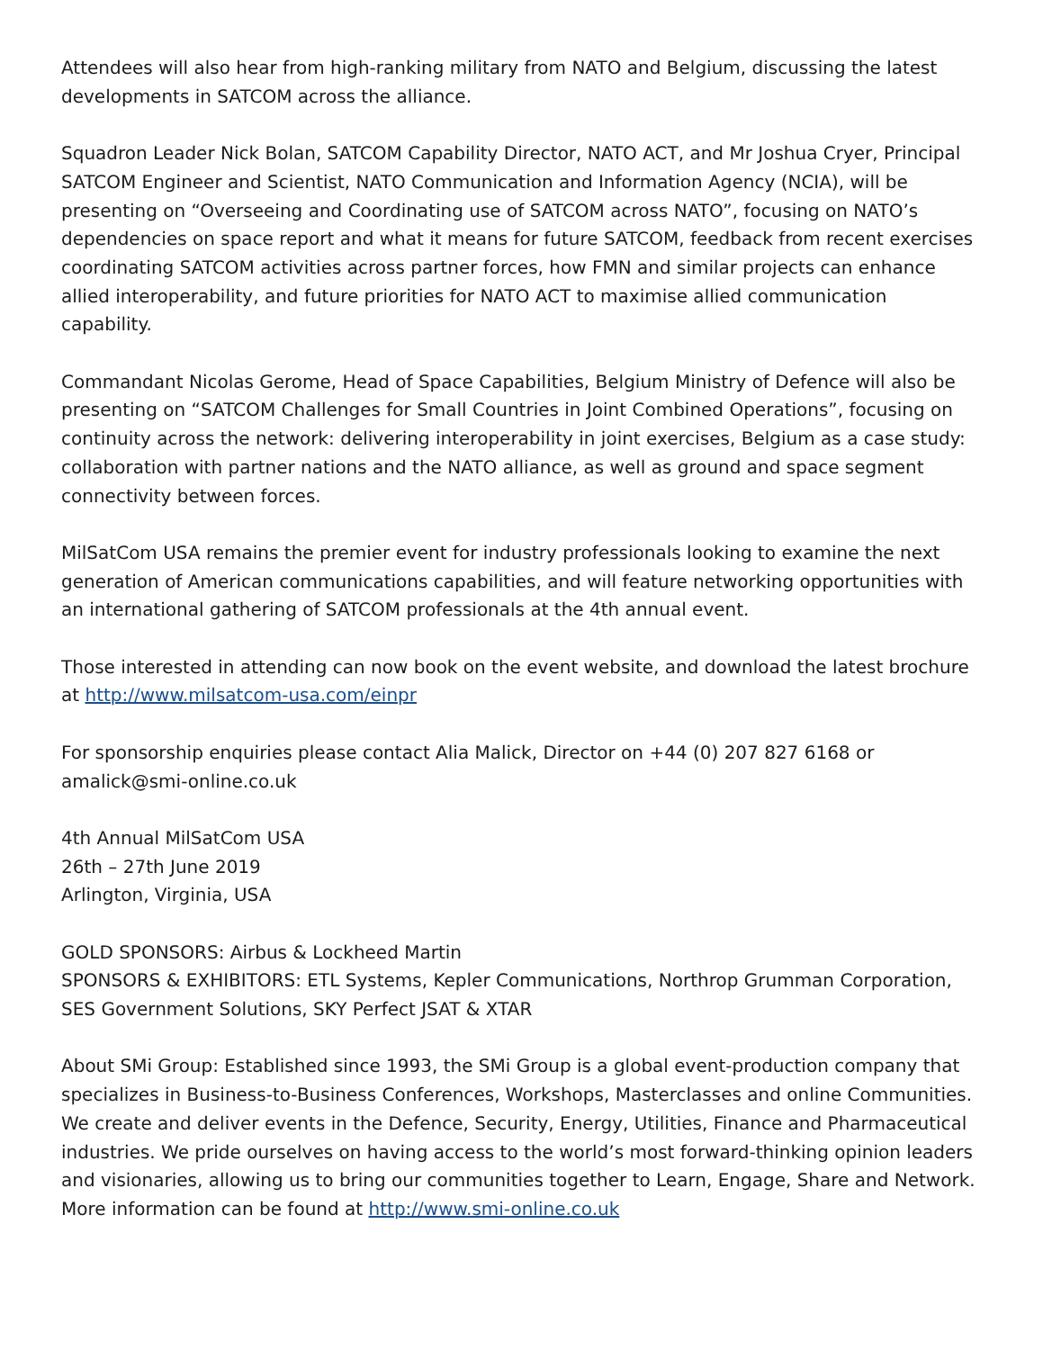Attendees will also hear from high-ranking military from NATO and Belgium, discussing the latest developments in SATCOM across the alliance.
Squadron Leader Nick Bolan, SATCOM Capability Director, NATO ACT, and Mr Joshua Cryer, Principal SATCOM Engineer and Scientist, NATO Communication and Information Agency (NCIA), will be presenting on “Overseeing and Coordinating use of SATCOM across NATO”, focusing on NATO’s dependencies on space report and what it means for future SATCOM, feedback from recent exercises coordinating SATCOM activities across partner forces, how FMN and similar projects can enhance allied interoperability, and future priorities for NATO ACT to maximise allied communication capability.
Commandant Nicolas Gerome, Head of Space Capabilities, Belgium Ministry of Defence will also be presenting on “SATCOM Challenges for Small Countries in Joint Combined Operations”, focusing on continuity across the network: delivering interoperability in joint exercises, Belgium as a case study: collaboration with partner nations and the NATO alliance, as well as ground and space segment connectivity between forces.
MilSatCom USA remains the premier event for industry professionals looking to examine the next generation of American communications capabilities, and will feature networking opportunities with an international gathering of SATCOM professionals at the 4th annual event.
Those interested in attending can now book on the event website, and download the latest brochure at http://www.milsatcom-usa.com/einpr
For sponsorship enquiries please contact Alia Malick, Director on +44 (0) 207 827 6168 or amalick@smi-online.co.uk
4th Annual MilSatCom USA
26th – 27th June 2019
Arlington, Virginia, USA
GOLD SPONSORS: Airbus & Lockheed Martin
SPONSORS & EXHIBITORS: ETL Systems, Kepler Communications, Northrop Grumman Corporation, SES Government Solutions, SKY Perfect JSAT & XTAR
About SMi Group: Established since 1993, the SMi Group is a global event-production company that specializes in Business-to-Business Conferences, Workshops, Masterclasses and online Communities. We create and deliver events in the Defence, Security, Energy, Utilities, Finance and Pharmaceutical industries. We pride ourselves on having access to the world’s most forward-thinking opinion leaders and visionaries, allowing us to bring our communities together to Learn, Engage, Share and Network. More information can be found at http://www.smi-online.co.uk